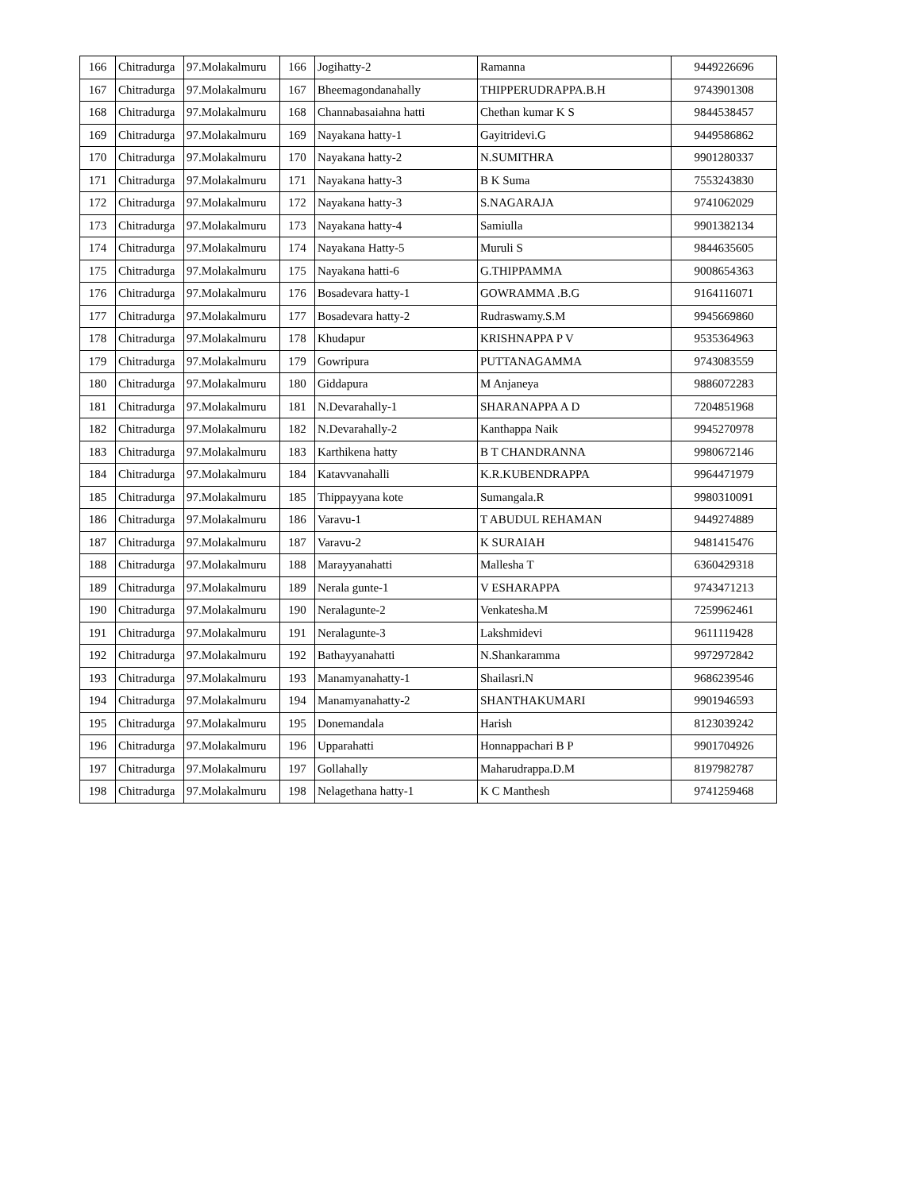| 166 | Chitradurga | 97.Molakalmuru | 166 | Jogihatty-2 | Ramanna | 9449226696 |
| 167 | Chitradurga | 97.Molakalmuru | 167 | Bheemagondanahally | THIPPERUDRAPPA.B.H | 9743901308 |
| 168 | Chitradurga | 97.Molakalmuru | 168 | Channabasaiahna hatti | Chethan kumar K S | 9844538457 |
| 169 | Chitradurga | 97.Molakalmuru | 169 | Nayakana hatty-1 | Gayitridevi.G | 9449586862 |
| 170 | Chitradurga | 97.Molakalmuru | 170 | Nayakana hatty-2 | N.SUMITHRA | 9901280337 |
| 171 | Chitradurga | 97.Molakalmuru | 171 | Nayakana hatty-3 | B K Suma | 7553243830 |
| 172 | Chitradurga | 97.Molakalmuru | 172 | Nayakana hatty-3 | S.NAGARAJA | 9741062029 |
| 173 | Chitradurga | 97.Molakalmuru | 173 | Nayakana hatty-4 | Samiulla | 9901382134 |
| 174 | Chitradurga | 97.Molakalmuru | 174 | Nayakana Hatty-5 | Muruli S | 9844635605 |
| 175 | Chitradurga | 97.Molakalmuru | 175 | Nayakana hatti-6 | G.THIPPAMMA | 9008654363 |
| 176 | Chitradurga | 97.Molakalmuru | 176 | Bosadevara hatty-1 | GOWRAMMA .B.G | 9164116071 |
| 177 | Chitradurga | 97.Molakalmuru | 177 | Bosadevara hatty-2 | Rudraswamy.S.M | 9945669860 |
| 178 | Chitradurga | 97.Molakalmuru | 178 | Khudapur | KRISHNAPPA P V | 9535364963 |
| 179 | Chitradurga | 97.Molakalmuru | 179 | Gowripura | PUTTANAGAMMA | 9743083559 |
| 180 | Chitradurga | 97.Molakalmuru | 180 | Giddapura | M Anjaneya | 9886072283 |
| 181 | Chitradurga | 97.Molakalmuru | 181 | N.Devarahally-1 | SHARANAPPA A D | 7204851968 |
| 182 | Chitradurga | 97.Molakalmuru | 182 | N.Devarahally-2 | Kanthappa Naik | 9945270978 |
| 183 | Chitradurga | 97.Molakalmuru | 183 | Karthikena hatty | B T CHANDRANNA | 9980672146 |
| 184 | Chitradurga | 97.Molakalmuru | 184 | Katavvanahalli | K.R.KUBENDRAPPA | 9964471979 |
| 185 | Chitradurga | 97.Molakalmuru | 185 | Thippayyana kote | Sumangala.R | 9980310091 |
| 186 | Chitradurga | 97.Molakalmuru | 186 | Varavu-1 | T ABUDUL REHAMAN | 9449274889 |
| 187 | Chitradurga | 97.Molakalmuru | 187 | Varavu-2 | K SURAIAH | 9481415476 |
| 188 | Chitradurga | 97.Molakalmuru | 188 | Marayyanahatti | Mallesha T | 6360429318 |
| 189 | Chitradurga | 97.Molakalmuru | 189 | Nerala gunte-1 | V ESHARAPPA | 9743471213 |
| 190 | Chitradurga | 97.Molakalmuru | 190 | Neralagunte-2 | Venkatesha.M | 7259962461 |
| 191 | Chitradurga | 97.Molakalmuru | 191 | Neralagunte-3 | Lakshmidevi | 9611119428 |
| 192 | Chitradurga | 97.Molakalmuru | 192 | Bathayyanahatti | N.Shankaramma | 9972972842 |
| 193 | Chitradurga | 97.Molakalmuru | 193 | Manamyanahatty-1 | Shailasri.N | 9686239546 |
| 194 | Chitradurga | 97.Molakalmuru | 194 | Manamyanahatty-2 | SHANTHAKUMARI | 9901946593 |
| 195 | Chitradurga | 97.Molakalmuru | 195 | Donemandala | Harish | 8123039242 |
| 196 | Chitradurga | 97.Molakalmuru | 196 | Upparahatti | Honnappachari B P | 9901704926 |
| 197 | Chitradurga | 97.Molakalmuru | 197 | Gollahally | Maharudrappa.D.M | 8197982787 |
| 198 | Chitradurga | 97.Molakalmuru | 198 | Nelagethana hatty-1 | K C Manthesh | 9741259468 |